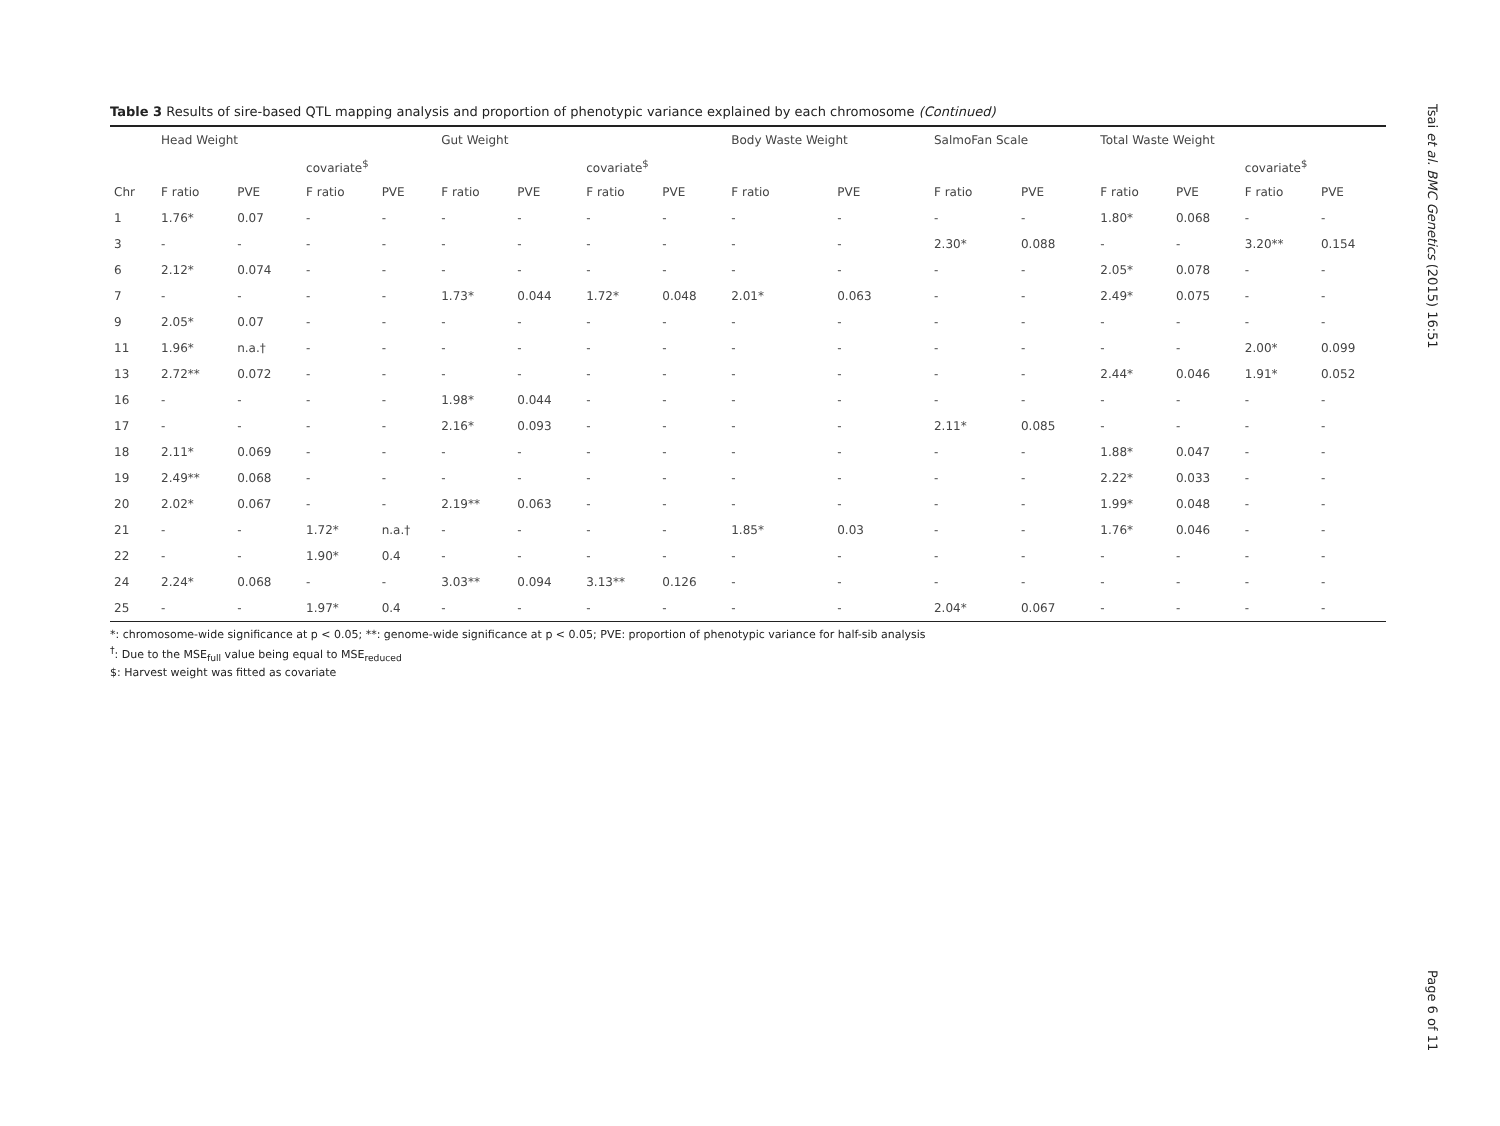Table 3 Results of sire-based QTL mapping analysis and proportion of phenotypic variance explained by each chromosome (Continued)
| | Head Weight | | | | Gut Weight | | | | Body Waste Weight | | SalmoFan Scale | | Total Waste Weight | | | |
| --- | --- | --- | --- | --- | --- | --- | --- | --- | --- | --- | --- | --- | --- | --- | --- | --- |
| | | | covariate<sup>$</sup> | | | | covariate<sup>$</sup> | | | | | | | | covariate<sup>$</sup> | |
| Chr | F ratio | PVE | F ratio | PVE | F ratio | PVE | F ratio | PVE | F ratio | PVE | F ratio | PVE | F ratio | PVE | F ratio | PVE |
| 1 | 1.76* | 0.07 | - | - | - | - | - | - | - | - | - | - | 1.80* | 0.068 | - | - |
| 3 | - | - | - | - | - | - | - | - | - | - | 2.30* | 0.088 | - | - | 3.20** | 0.154 |
| 6 | 2.12* | 0.074 | - | - | - | - | - | - | - | - | - | - | 2.05* | 0.078 | - | - |
| 7 | - | - | - | - | 1.73* | 0.044 | 1.72* | 0.048 | 2.01* | 0.063 | - | - | 2.49* | 0.075 | - | - |
| 9 | 2.05* | 0.07 | - | - | - | - | - | - | - | - | - | - | - | - | - | - |
| 11 | 1.96* | n.a.† | - | - | - | - | - | - | - | - | - | - | - | - | 2.00* | 0.099 |
| 13 | 2.72** | 0.072 | - | - | - | - | - | - | - | - | - | - | 2.44* | 0.046 | 1.91* | 0.052 |
| 16 | - | - | - | - | 1.98* | 0.044 | - | - | - | - | - | - | - | - | - | - |
| 17 | - | - | - | - | 2.16* | 0.093 | - | - | - | - | 2.11* | 0.085 | - | - | - | - |
| 18 | 2.11* | 0.069 | - | - | - | - | - | - | - | - | - | - | 1.88* | 0.047 | - | - |
| 19 | 2.49** | 0.068 | - | - | - | - | - | - | - | - | - | - | 2.22* | 0.033 | - | - |
| 20 | 2.02* | 0.067 | - | - | 2.19** | 0.063 | - | - | - | - | - | - | 1.99* | 0.048 | - | - |
| 21 | - | - | 1.72* | n.a.† | - | - | - | - | 1.85* | 0.03 | - | - | 1.76* | 0.046 | - | - |
| 22 | - | - | 1.90* | 0.4 | - | - | - | - | - | - | - | - | - | - | - | - |
| 24 | 2.24* | 0.068 | - | - | 3.03** | 0.094 | 3.13** | 0.126 | - | - | - | - | - | - | - | - |
| 25 | - | - | 1.97* | 0.4 | - | - | - | - | - | - | 2.04* | 0.067 | - | - | - | - |
*: chromosome-wide significance at p < 0.05; **: genome-wide significance at p < 0.05; PVE: proportion of phenotypic variance for half-sib analysis
<sup>†</sup>: Due to the MSE<sub>full</sub> value being equal to MSE<sub>reduced</sub>
$: Harvest weight was fitted as covariate
Tsai et al. BMC Genetics (2015) 16:51
Page 6 of 11